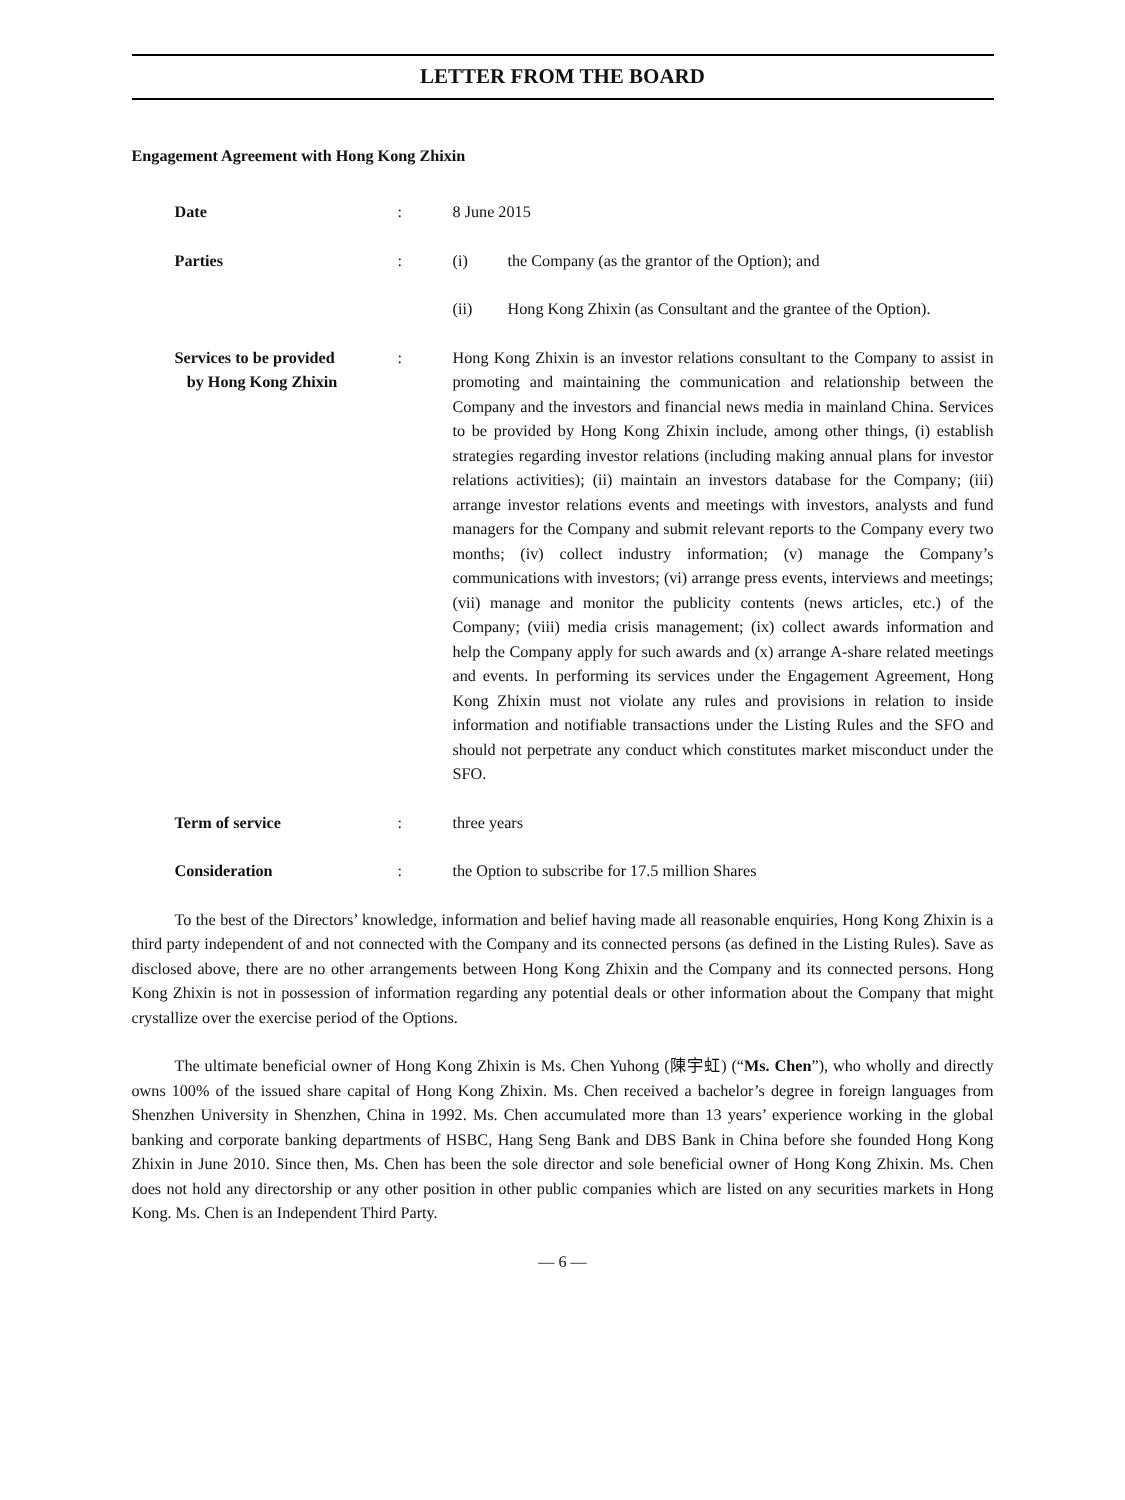LETTER FROM THE BOARD
Engagement Agreement with Hong Kong Zhixin
| Date | : | 8 June 2015 |
| Parties | : | (i) the Company (as the grantor of the Option); and |
| | | (ii) Hong Kong Zhixin (as Consultant and the grantee of the Option). |
| Services to be provided by Hong Kong Zhixin | : | Hong Kong Zhixin is an investor relations consultant to the Company to assist in promoting and maintaining the communication and relationship between the Company and the investors and financial news media in mainland China. Services to be provided by Hong Kong Zhixin include, among other things, (i) establish strategies regarding investor relations (including making annual plans for investor relations activities); (ii) maintain an investors database for the Company; (iii) arrange investor relations events and meetings with investors, analysts and fund managers for the Company and submit relevant reports to the Company every two months; (iv) collect industry information; (v) manage the Company’s communications with investors; (vi) arrange press events, interviews and meetings; (vii) manage and monitor the publicity contents (news articles, etc.) of the Company; (viii) media crisis management; (ix) collect awards information and help the Company apply for such awards and (x) arrange A-share related meetings and events. In performing its services under the Engagement Agreement, Hong Kong Zhixin must not violate any rules and provisions in relation to inside information and notifiable transactions under the Listing Rules and the SFO and should not perpetrate any conduct which constitutes market misconduct under the SFO. |
| Term of service | : | three years |
| Consideration | : | the Option to subscribe for 17.5 million Shares |
To the best of the Directors’ knowledge, information and belief having made all reasonable enquiries, Hong Kong Zhixin is a third party independent of and not connected with the Company and its connected persons (as defined in the Listing Rules). Save as disclosed above, there are no other arrangements between Hong Kong Zhixin and the Company and its connected persons. Hong Kong Zhixin is not in possession of information regarding any potential deals or other information about the Company that might crystallize over the exercise period of the Options.
The ultimate beneficial owner of Hong Kong Zhixin is Ms. Chen Yuhong (陳宇虹) (“Ms. Chen”), who wholly and directly owns 100% of the issued share capital of Hong Kong Zhixin. Ms. Chen received a bachelor’s degree in foreign languages from Shenzhen University in Shenzhen, China in 1992. Ms. Chen accumulated more than 13 years’ experience working in the global banking and corporate banking departments of HSBC, Hang Seng Bank and DBS Bank in China before she founded Hong Kong Zhixin in June 2010. Since then, Ms. Chen has been the sole director and sole beneficial owner of Hong Kong Zhixin. Ms. Chen does not hold any directorship or any other position in other public companies which are listed on any securities markets in Hong Kong. Ms. Chen is an Independent Third Party.
— 6 —